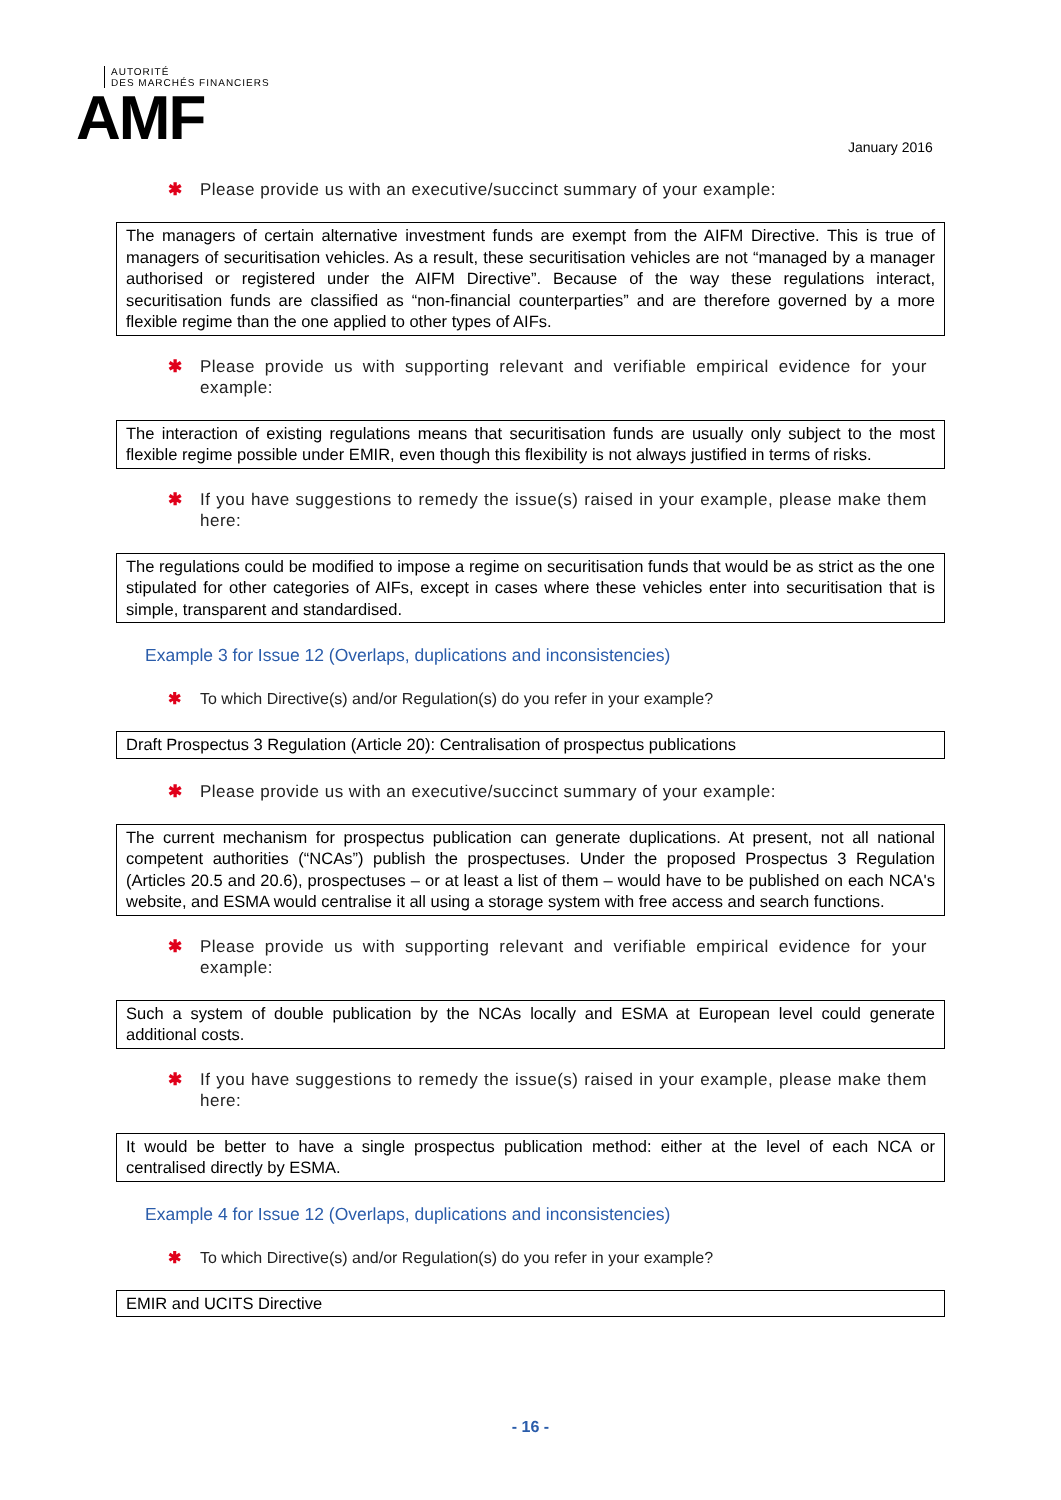AUTORITÉ
DES MARCHÉS FINANCIERS
AMF
January 2016
✱ Please provide us with an executive/succinct summary of your example:
The managers of certain alternative investment funds are exempt from the AIFM Directive. This is true of managers of securitisation vehicles. As a result, these securitisation vehicles are not “managed by a manager authorised or registered under the AIFM Directive”. Because of the way these regulations interact, securitisation funds are classified as “non-financial counterparties” and are therefore governed by a more flexible regime than the one applied to other types of AIFs.
✱ Please provide us with supporting relevant and verifiable empirical evidence for your example:
The interaction of existing regulations means that securitisation funds are usually only subject to the most flexible regime possible under EMIR, even though this flexibility is not always justified in terms of risks.
✱ If you have suggestions to remedy the issue(s) raised in your example, please make them here:
The regulations could be modified to impose a regime on securitisation funds that would be as strict as the one stipulated for other categories of AIFs, except in cases where these vehicles enter into securitisation that is simple, transparent and standardised.
Example 3 for Issue 12 (Overlaps, duplications and inconsistencies)
✱ To which Directive(s) and/or Regulation(s) do you refer in your example?
Draft Prospectus 3 Regulation (Article 20): Centralisation of prospectus publications
✱ Please provide us with an executive/succinct summary of your example:
The current mechanism for prospectus publication can generate duplications. At present, not all national competent authorities (“NCAs”) publish the prospectuses. Under the proposed Prospectus 3 Regulation (Articles 20.5 and 20.6), prospectuses – or at least a list of them – would have to be published on each NCA's website, and ESMA would centralise it all using a storage system with free access and search functions.
✱ Please provide us with supporting relevant and verifiable empirical evidence for your example:
Such a system of double publication by the NCAs locally and ESMA at European level could generate additional costs.
✱ If you have suggestions to remedy the issue(s) raised in your example, please make them here:
It would be better to have a single prospectus publication method: either at the level of each NCA or centralised directly by ESMA.
Example 4 for Issue 12 (Overlaps, duplications and inconsistencies)
✱ To which Directive(s) and/or Regulation(s) do you refer in your example?
EMIR and UCITS Directive
- 16 -